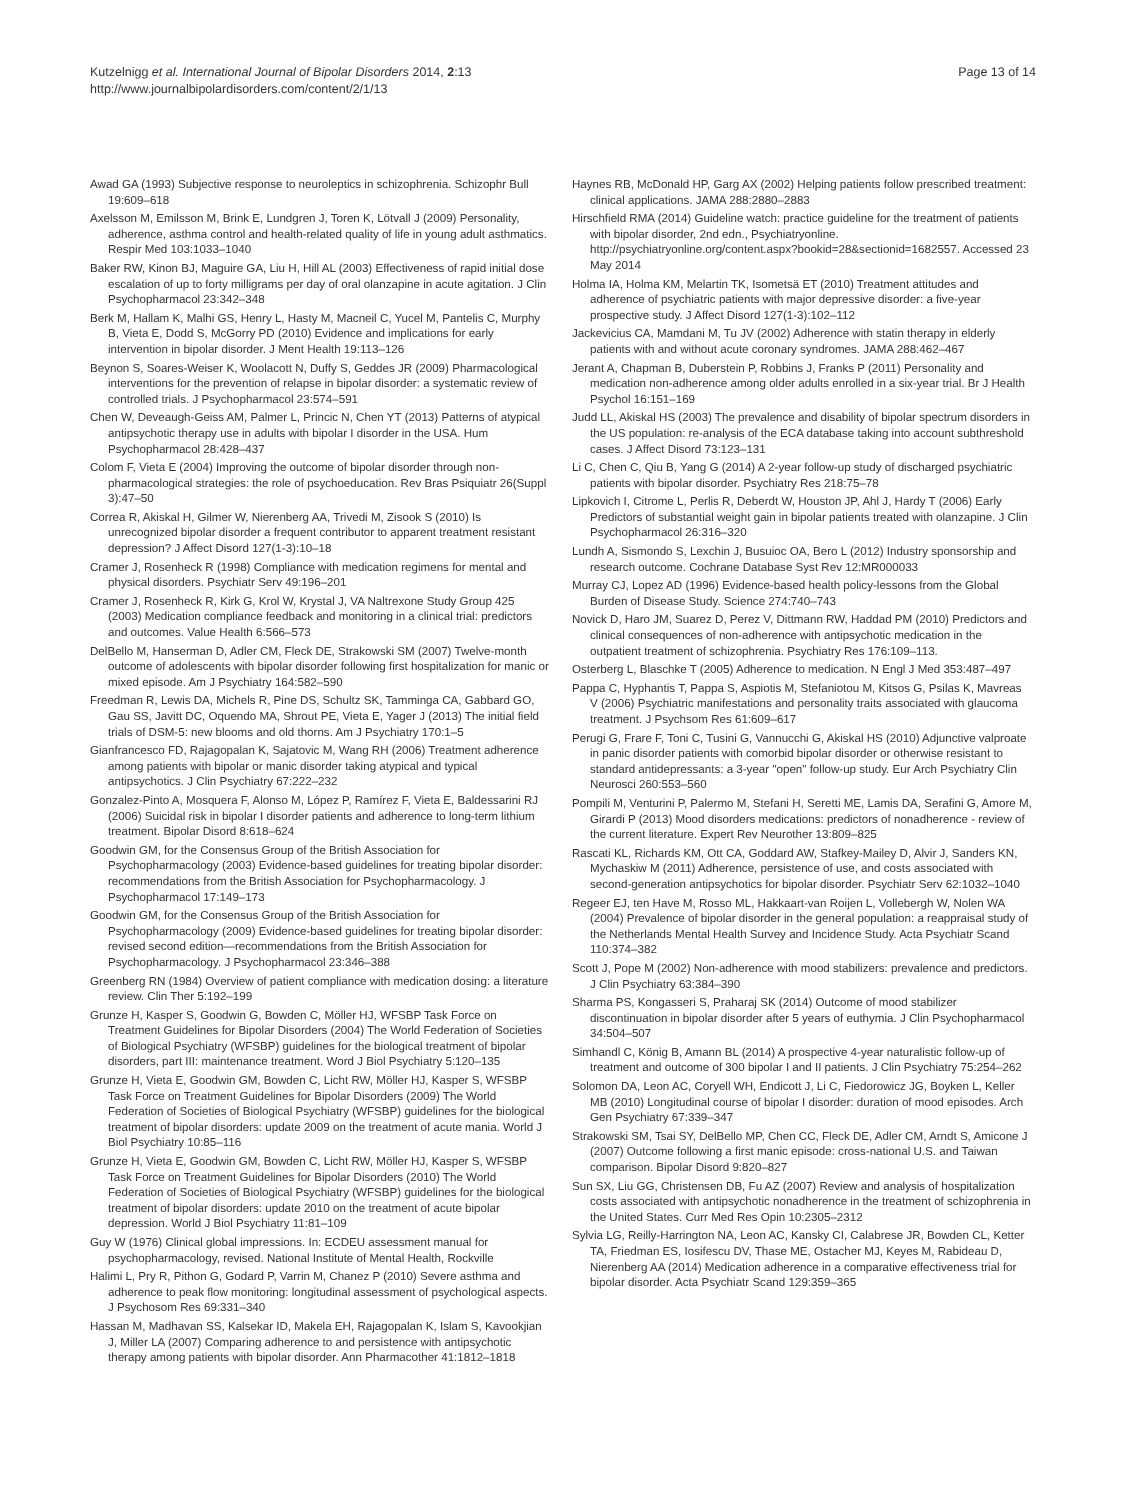Kutzelnigg et al. International Journal of Bipolar Disorders 2014, 2:13
http://www.journalbipolardisorders.com/content/2/1/13
Page 13 of 14
Awad GA (1993) Subjective response to neuroleptics in schizophrenia. Schizophr Bull 19:609–618
Axelsson M, Emilsson M, Brink E, Lundgren J, Toren K, Lötvall J (2009) Personality, adherence, asthma control and health-related quality of life in young adult asthmatics. Respir Med 103:1033–1040
Baker RW, Kinon BJ, Maguire GA, Liu H, Hill AL (2003) Effectiveness of rapid initial dose escalation of up to forty milligrams per day of oral olanzapine in acute agitation. J Clin Psychopharmacol 23:342–348
Berk M, Hallam K, Malhi GS, Henry L, Hasty M, Macneil C, Yucel M, Pantelis C, Murphy B, Vieta E, Dodd S, McGorry PD (2010) Evidence and implications for early intervention in bipolar disorder. J Ment Health 19:113–126
Beynon S, Soares-Weiser K, Woolacott N, Duffy S, Geddes JR (2009) Pharmacological interventions for the prevention of relapse in bipolar disorder: a systematic review of controlled trials. J Psychopharmacol 23:574–591
Chen W, Deveaugh-Geiss AM, Palmer L, Princic N, Chen YT (2013) Patterns of atypical antipsychotic therapy use in adults with bipolar I disorder in the USA. Hum Psychopharmacol 28:428–437
Colom F, Vieta E (2004) Improving the outcome of bipolar disorder through non-pharmacological strategies: the role of psychoeducation. Rev Bras Psiquiatr 26(Suppl 3):47–50
Correa R, Akiskal H, Gilmer W, Nierenberg AA, Trivedi M, Zisook S (2010) Is unrecognized bipolar disorder a frequent contributor to apparent treatment resistant depression? J Affect Disord 127(1-3):10–18
Cramer J, Rosenheck R (1998) Compliance with medication regimens for mental and physical disorders. Psychiatr Serv 49:196–201
Cramer J, Rosenheck R, Kirk G, Krol W, Krystal J, VA Naltrexone Study Group 425 (2003) Medication compliance feedback and monitoring in a clinical trial: predictors and outcomes. Value Health 6:566–573
DelBello M, Hanserman D, Adler CM, Fleck DE, Strakowski SM (2007) Twelve-month outcome of adolescents with bipolar disorder following first hospitalization for manic or mixed episode. Am J Psychiatry 164:582–590
Freedman R, Lewis DA, Michels R, Pine DS, Schultz SK, Tamminga CA, Gabbard GO, Gau SS, Javitt DC, Oquendo MA, Shrout PE, Vieta E, Yager J (2013) The initial field trials of DSM-5: new blooms and old thorns. Am J Psychiatry 170:1–5
Gianfrancesco FD, Rajagopalan K, Sajatovic M, Wang RH (2006) Treatment adherence among patients with bipolar or manic disorder taking atypical and typical antipsychotics. J Clin Psychiatry 67:222–232
Gonzalez-Pinto A, Mosquera F, Alonso M, López P, Ramírez F, Vieta E, Baldessarini RJ (2006) Suicidal risk in bipolar I disorder patients and adherence to long-term lithium treatment. Bipolar Disord 8:618–624
Goodwin GM, for the Consensus Group of the British Association for Psychopharmacology (2003) Evidence-based guidelines for treating bipolar disorder: recommendations from the British Association for Psychopharmacology. J Psychopharmacol 17:149–173
Goodwin GM, for the Consensus Group of the British Association for Psychopharmacology (2009) Evidence-based guidelines for treating bipolar disorder: revised second edition—recommendations from the British Association for Psychopharmacology. J Psychopharmacol 23:346–388
Greenberg RN (1984) Overview of patient compliance with medication dosing: a literature review. Clin Ther 5:192–199
Grunze H, Kasper S, Goodwin G, Bowden C, Möller HJ, WFSBP Task Force on Treatment Guidelines for Bipolar Disorders (2004) The World Federation of Societies of Biological Psychiatry (WFSBP) guidelines for the biological treatment of bipolar disorders, part III: maintenance treatment. Word J Biol Psychiatry 5:120–135
Grunze H, Vieta E, Goodwin GM, Bowden C, Licht RW, Möller HJ, Kasper S, WFSBP Task Force on Treatment Guidelines for Bipolar Disorders (2009) The World Federation of Societies of Biological Psychiatry (WFSBP) guidelines for the biological treatment of bipolar disorders: update 2009 on the treatment of acute mania. World J Biol Psychiatry 10:85–116
Grunze H, Vieta E, Goodwin GM, Bowden C, Licht RW, Möller HJ, Kasper S, WFSBP Task Force on Treatment Guidelines for Bipolar Disorders (2010) The World Federation of Societies of Biological Psychiatry (WFSBP) guidelines for the biological treatment of bipolar disorders: update 2010 on the treatment of acute bipolar depression. World J Biol Psychiatry 11:81–109
Guy W (1976) Clinical global impressions. In: ECDEU assessment manual for psychopharmacology, revised. National Institute of Mental Health, Rockville
Halimi L, Pry R, Pithon G, Godard P, Varrin M, Chanez P (2010) Severe asthma and adherence to peak flow monitoring: longitudinal assessment of psychological aspects. J Psychosom Res 69:331–340
Hassan M, Madhavan SS, Kalsekar ID, Makela EH, Rajagopalan K, Islam S, Kavookjian J, Miller LA (2007) Comparing adherence to and persistence with antipsychotic therapy among patients with bipolar disorder. Ann Pharmacother 41:1812–1818
Haynes RB, McDonald HP, Garg AX (2002) Helping patients follow prescribed treatment: clinical applications. JAMA 288:2880–2883
Hirschfield RMA (2014) Guideline watch: practice guideline for the treatment of patients with bipolar disorder, 2nd edn., Psychiatryonline. http://psychiatryonline.org/content.aspx?bookid=28&sectionid=1682557. Accessed 23 May 2014
Holma IA, Holma KM, Melartin TK, Isometsä ET (2010) Treatment attitudes and adherence of psychiatric patients with major depressive disorder: a five-year prospective study. J Affect Disord 127(1-3):102–112
Jackevicius CA, Mamdani M, Tu JV (2002) Adherence with statin therapy in elderly patients with and without acute coronary syndromes. JAMA 288:462–467
Jerant A, Chapman B, Duberstein P, Robbins J, Franks P (2011) Personality and medication non-adherence among older adults enrolled in a six-year trial. Br J Health Psychol 16:151–169
Judd LL, Akiskal HS (2003) The prevalence and disability of bipolar spectrum disorders in the US population: re-analysis of the ECA database taking into account subthreshold cases. J Affect Disord 73:123–131
Li C, Chen C, Qiu B, Yang G (2014) A 2-year follow-up study of discharged psychiatric patients with bipolar disorder. Psychiatry Res 218:75–78
Lipkovich I, Citrome L, Perlis R, Deberdt W, Houston JP, Ahl J, Hardy T (2006) Early Predictors of substantial weight gain in bipolar patients treated with olanzapine. J Clin Psychopharmacol 26:316–320
Lundh A, Sismondo S, Lexchin J, Busuioc OA, Bero L (2012) Industry sponsorship and research outcome. Cochrane Database Syst Rev 12:MR000033
Murray CJ, Lopez AD (1996) Evidence-based health policy-lessons from the Global Burden of Disease Study. Science 274:740–743
Novick D, Haro JM, Suarez D, Perez V, Dittmann RW, Haddad PM (2010) Predictors and clinical consequences of non-adherence with antipsychotic medication in the outpatient treatment of schizophrenia. Psychiatry Res 176:109–113.
Osterberg L, Blaschke T (2005) Adherence to medication. N Engl J Med 353:487–497
Pappa C, Hyphantis T, Pappa S, Aspiotis M, Stefaniotou M, Kitsos G, Psilas K, Mavreas V (2006) Psychiatric manifestations and personality traits associated with glaucoma treatment. J Psychsom Res 61:609–617
Perugi G, Frare F, Toni C, Tusini G, Vannucchi G, Akiskal HS (2010) Adjunctive valproate in panic disorder patients with comorbid bipolar disorder or otherwise resistant to standard antidepressants: a 3-year "open" follow-up study. Eur Arch Psychiatry Clin Neurosci 260:553–560
Pompili M, Venturini P, Palermo M, Stefani H, Seretti ME, Lamis DA, Serafini G, Amore M, Girardi P (2013) Mood disorders medications: predictors of nonadherence - review of the current literature. Expert Rev Neurother 13:809–825
Rascati KL, Richards KM, Ott CA, Goddard AW, Stafkey-Mailey D, Alvir J, Sanders KN, Mychaskiw M (2011) Adherence, persistence of use, and costs associated with second-generation antipsychotics for bipolar disorder. Psychiatr Serv 62:1032–1040
Regeer EJ, ten Have M, Rosso ML, Hakkaart-van Roijen L, Vollebergh W, Nolen WA (2004) Prevalence of bipolar disorder in the general population: a reappraisal study of the Netherlands Mental Health Survey and Incidence Study. Acta Psychiatr Scand 110:374–382
Scott J, Pope M (2002) Non-adherence with mood stabilizers: prevalence and predictors. J Clin Psychiatry 63:384–390
Sharma PS, Kongasseri S, Praharaj SK (2014) Outcome of mood stabilizer discontinuation in bipolar disorder after 5 years of euthymia. J Clin Psychopharmacol 34:504–507
Simhandl C, König B, Amann BL (2014) A prospective 4-year naturalistic follow-up of treatment and outcome of 300 bipolar I and II patients. J Clin Psychiatry 75:254–262
Solomon DA, Leon AC, Coryell WH, Endicott J, Li C, Fiedorowicz JG, Boyken L, Keller MB (2010) Longitudinal course of bipolar I disorder: duration of mood episodes. Arch Gen Psychiatry 67:339–347
Strakowski SM, Tsai SY, DelBello MP, Chen CC, Fleck DE, Adler CM, Arndt S, Amicone J (2007) Outcome following a first manic episode: cross-national U.S. and Taiwan comparison. Bipolar Disord 9:820–827
Sun SX, Liu GG, Christensen DB, Fu AZ (2007) Review and analysis of hospitalization costs associated with antipsychotic nonadherence in the treatment of schizophrenia in the United States. Curr Med Res Opin 10:2305–2312
Sylvia LG, Reilly-Harrington NA, Leon AC, Kansky CI, Calabrese JR, Bowden CL, Ketter TA, Friedman ES, Iosifescu DV, Thase ME, Ostacher MJ, Keyes M, Rabideau D, Nierenberg AA (2014) Medication adherence in a comparative effectiveness trial for bipolar disorder. Acta Psychiatr Scand 129:359–365